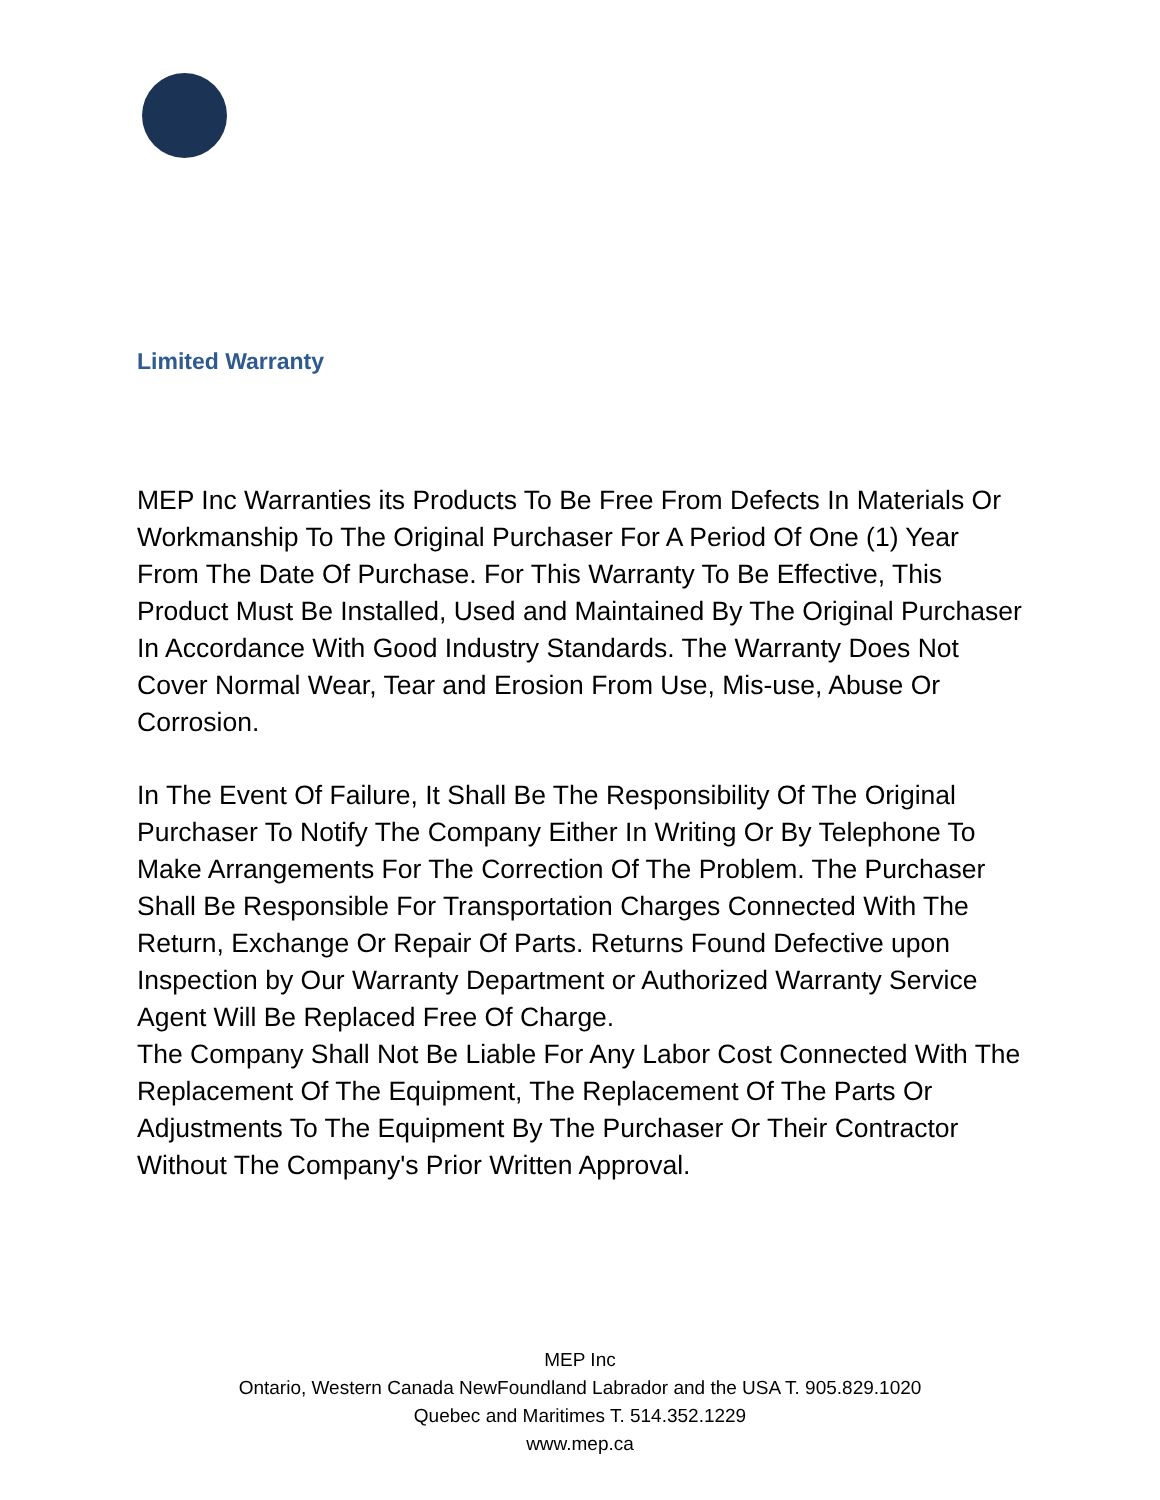Limited Warranty
MEP Inc Warranties its Products To Be Free From Defects In Materials Or Workmanship To The Original Purchaser For A Period Of One (1) Year From The Date Of Purchase. For This Warranty To Be Effective, This Product Must Be Installed, Used and Maintained By The Original Purchaser In Accordance With Good Industry Standards. The Warranty Does Not Cover Normal Wear, Tear and Erosion From Use, Mis-use, Abuse Or Corrosion.
In The Event Of Failure, It Shall Be The Responsibility Of The Original Purchaser To Notify The Company Either In Writing Or By Telephone To Make Arrangements For The Correction Of The Problem. The Purchaser Shall Be Responsible For Transportation Charges Connected With The Return, Exchange Or Repair Of Parts. Returns Found Defective upon Inspection by Our Warranty Department or Authorized Warranty Service Agent Will Be Replaced Free Of Charge.
The Company Shall Not Be Liable For Any Labor Cost Connected With The Replacement Of The Equipment, The Replacement Of The Parts Or Adjustments To The Equipment By The Purchaser Or Their Contractor Without The Company's Prior Written Approval.
MEP Inc
Ontario, Western Canada NewFoundland Labrador and the USA T. 905.829.1020
Quebec and Maritimes T. 514.352.1229
www.mep.ca